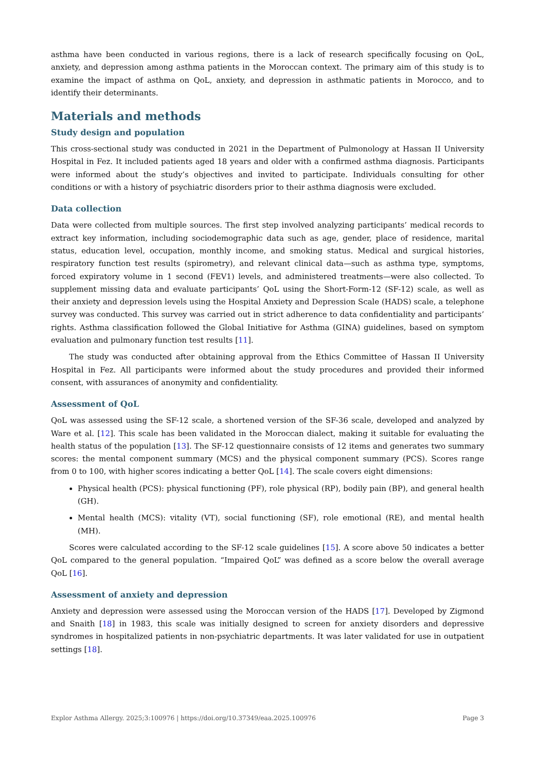asthma have been conducted in various regions, there is a lack of research specifically focusing on QoL, anxiety, and depression among asthma patients in the Moroccan context. The primary aim of this study is to examine the impact of asthma on QoL, anxiety, and depression in asthmatic patients in Morocco, and to identify their determinants.
Materials and methods
Study design and population
This cross-sectional study was conducted in 2021 in the Department of Pulmonology at Hassan II University Hospital in Fez. It included patients aged 18 years and older with a confirmed asthma diagnosis. Participants were informed about the study’s objectives and invited to participate. Individuals consulting for other conditions or with a history of psychiatric disorders prior to their asthma diagnosis were excluded.
Data collection
Data were collected from multiple sources. The first step involved analyzing participants’ medical records to extract key information, including sociodemographic data such as age, gender, place of residence, marital status, education level, occupation, monthly income, and smoking status. Medical and surgical histories, respiratory function test results (spirometry), and relevant clinical data—such as asthma type, symptoms, forced expiratory volume in 1 second (FEV1) levels, and administered treatments—were also collected. To supplement missing data and evaluate participants’ QoL using the Short-Form-12 (SF-12) scale, as well as their anxiety and depression levels using the Hospital Anxiety and Depression Scale (HADS) scale, a telephone survey was conducted. This survey was carried out in strict adherence to data confidentiality and participants’ rights. Asthma classification followed the Global Initiative for Asthma (GINA) guidelines, based on symptom evaluation and pulmonary function test results [11].
The study was conducted after obtaining approval from the Ethics Committee of Hassan II University Hospital in Fez. All participants were informed about the study procedures and provided their informed consent, with assurances of anonymity and confidentiality.
Assessment of QoL
QoL was assessed using the SF-12 scale, a shortened version of the SF-36 scale, developed and analyzed by Ware et al. [12]. This scale has been validated in the Moroccan dialect, making it suitable for evaluating the health status of the population [13]. The SF-12 questionnaire consists of 12 items and generates two summary scores: the mental component summary (MCS) and the physical component summary (PCS). Scores range from 0 to 100, with higher scores indicating a better QoL [14]. The scale covers eight dimensions:
Physical health (PCS): physical functioning (PF), role physical (RP), bodily pain (BP), and general health (GH).
Mental health (MCS): vitality (VT), social functioning (SF), role emotional (RE), and mental health (MH).
Scores were calculated according to the SF-12 scale guidelines [15]. A score above 50 indicates a better QoL compared to the general population. “Impaired QoL” was defined as a score below the overall average QoL [16].
Assessment of anxiety and depression
Anxiety and depression were assessed using the Moroccan version of the HADS [17]. Developed by Zigmond and Snaith [18] in 1983, this scale was initially designed to screen for anxiety disorders and depressive syndromes in hospitalized patients in non-psychiatric departments. It was later validated for use in outpatient settings [18].
Explor Asthma Allergy. 2025;3:100976 | https://doi.org/10.37349/eaa.2025.100976 Page 3